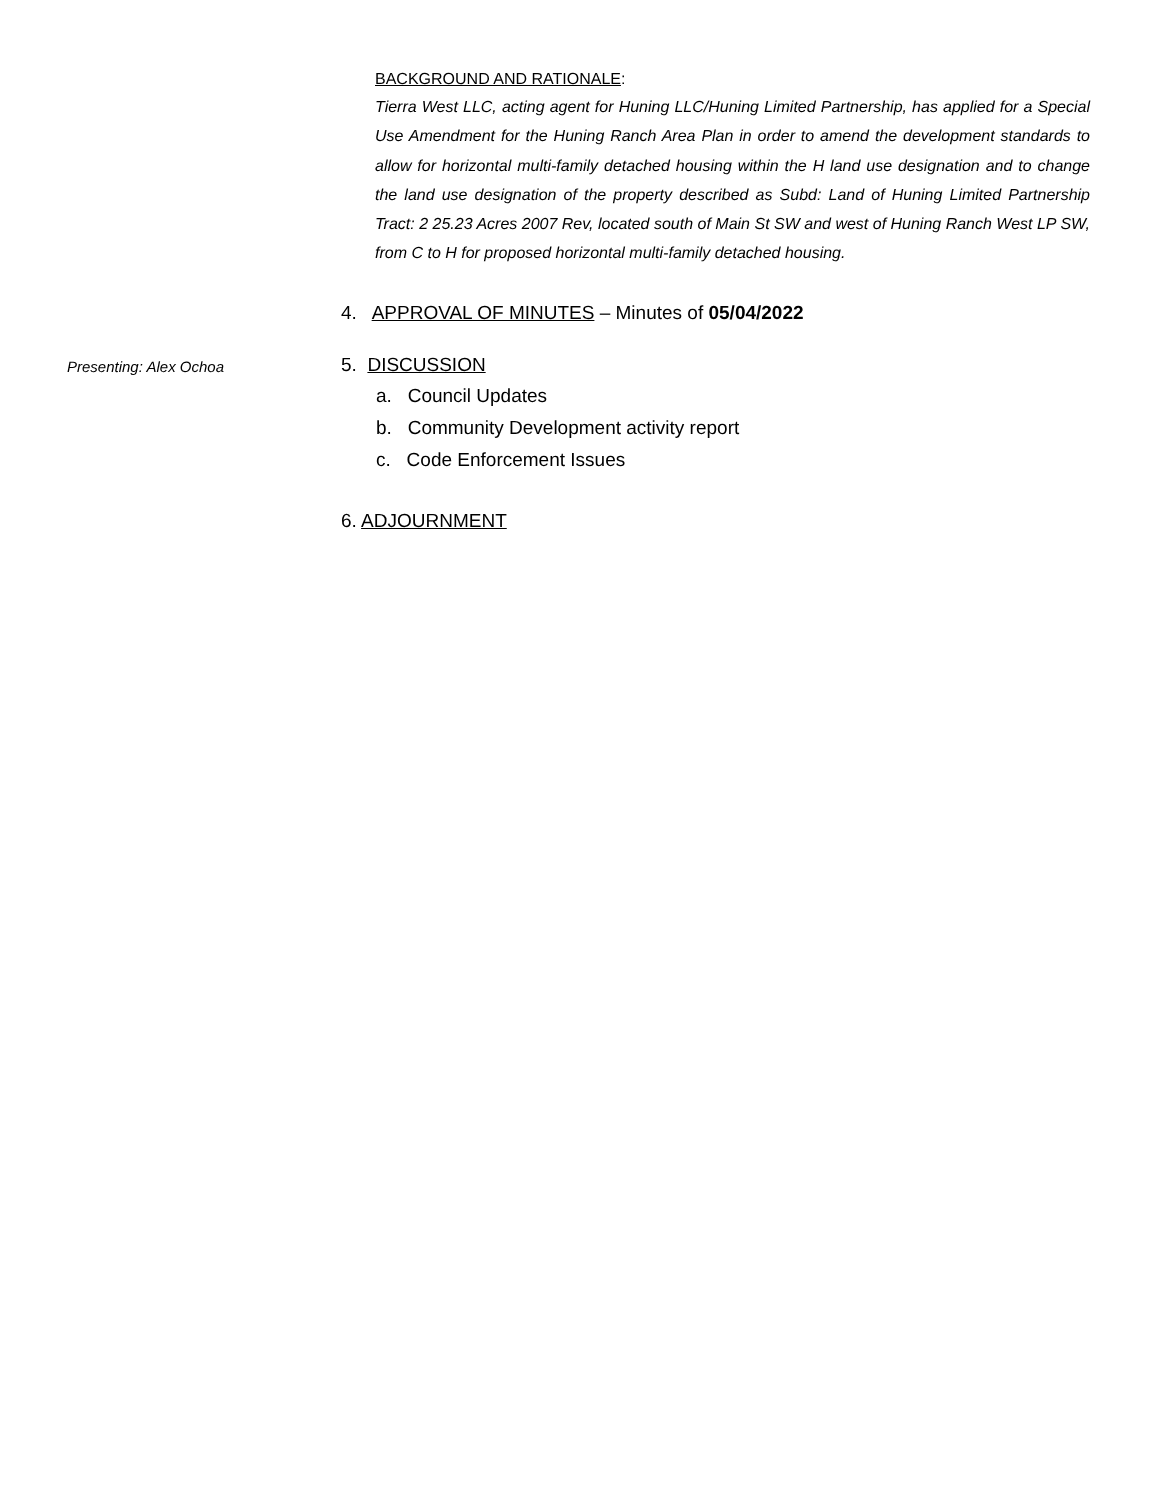BACKGROUND AND RATIONALE:
Tierra West LLC, acting agent for Huning LLC/Huning Limited Partnership, has applied for a Special Use Amendment for the Huning Ranch Area Plan in order to amend the development standards to allow for horizontal multi-family detached housing within the H land use designation and to change the land use designation of the property described as Subd: Land of Huning Limited Partnership Tract: 2 25.23 Acres 2007 Rev, located south of Main St SW and west of Huning Ranch West LP SW, from C to H for proposed horizontal multi-family detached housing.
4. APPROVAL OF MINUTES – Minutes of 05/04/2022
Presenting: Alex Ochoa
5. DISCUSSION
a. Council Updates
b. Community Development activity report
c. Code Enforcement Issues
6. ADJOURNMENT